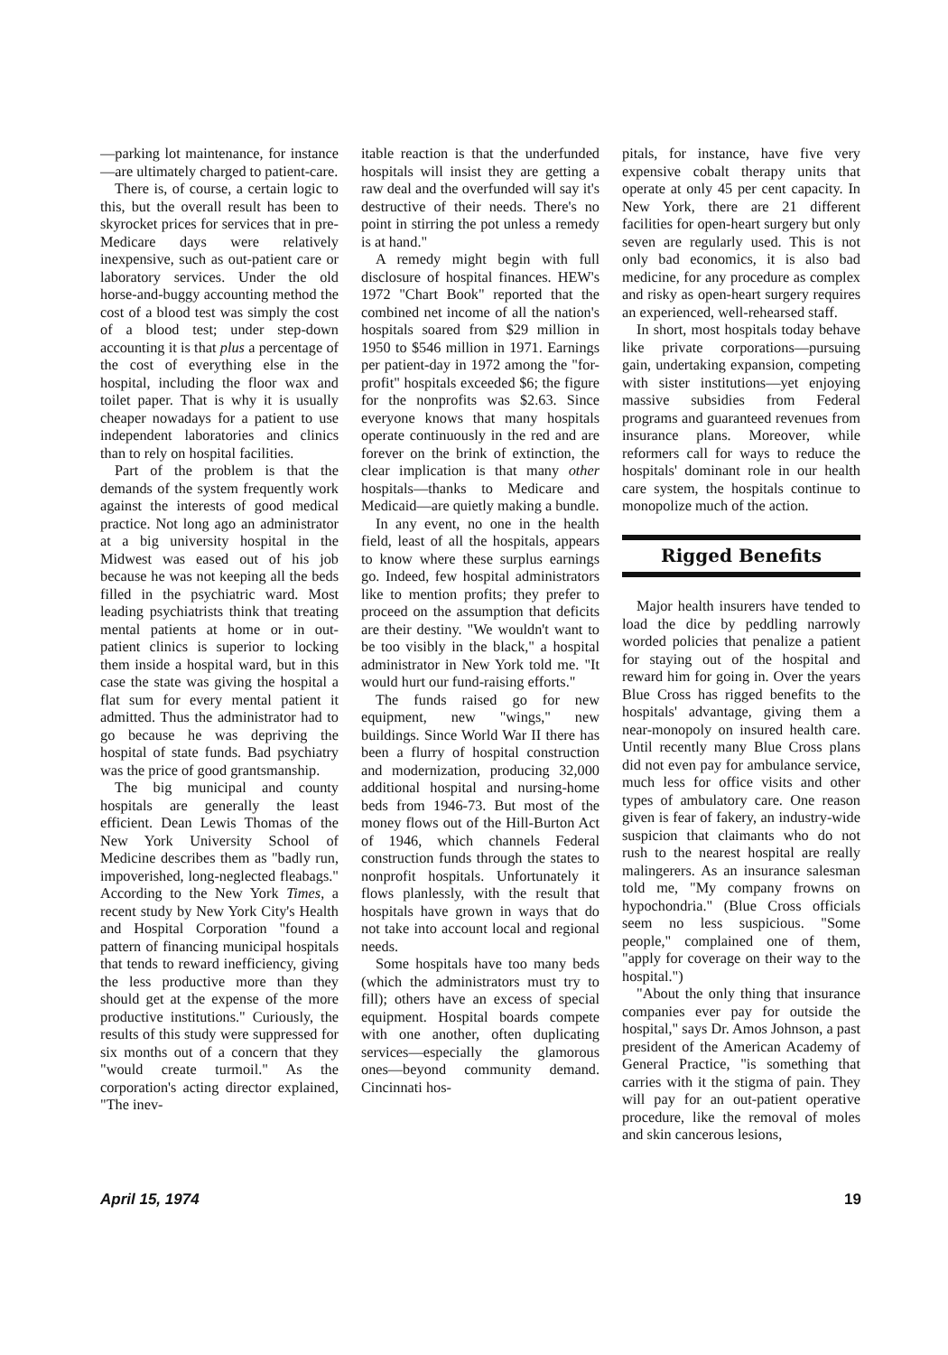—parking lot maintenance, for instance—are ultimately charged to patient-care.
There is, of course, a certain logic to this, but the overall result has been to skyrocket prices for services that in pre-Medicare days were relatively inexpensive, such as out-patient care or laboratory services. Under the old horse-and-buggy accounting method the cost of a blood test was simply the cost of a blood test; under step-down accounting it is that plus a percentage of the cost of everything else in the hospital, including the floor wax and toilet paper. That is why it is usually cheaper nowadays for a patient to use independent laboratories and clinics than to rely on hospital facilities.
Part of the problem is that the demands of the system frequently work against the interests of good medical practice. Not long ago an administrator at a big university hospital in the Midwest was eased out of his job because he was not keeping all the beds filled in the psychiatric ward. Most leading psychiatrists think that treating mental patients at home or in out-patient clinics is superior to locking them inside a hospital ward, but in this case the state was giving the hospital a flat sum for every mental patient it admitted. Thus the administrator had to go because he was depriving the hospital of state funds. Bad psychiatry was the price of good grantsmanship.
The big municipal and county hospitals are generally the least efficient. Dean Lewis Thomas of the New York University School of Medicine describes them as "badly run, impoverished, long-neglected fleabags." According to the New York Times, a recent study by New York City's Health and Hospital Corporation "found a pattern of financing municipal hospitals that tends to reward inefficiency, giving the less productive more than they should get at the expense of the more productive institutions." Curiously, the results of this study were suppressed for six months out of a concern that they "would create turmoil." As the corporation's acting director explained, "The inev-
itable reaction is that the underfunded hospitals will insist they are getting a raw deal and the overfunded will say it's destructive of their needs. There's no point in stirring the pot unless a remedy is at hand."
A remedy might begin with full disclosure of hospital finances. HEW's 1972 "Chart Book" reported that the combined net income of all the nation's hospitals soared from $29 million in 1950 to $546 million in 1971. Earnings per patient-day in 1972 among the "for-profit" hospitals exceeded $6; the figure for the nonprofits was $2.63. Since everyone knows that many hospitals operate continuously in the red and are forever on the brink of extinction, the clear implication is that many other hospitals—thanks to Medicare and Medicaid—are quietly making a bundle.
In any event, no one in the health field, least of all the hospitals, appears to know where these surplus earnings go. Indeed, few hospital administrators like to mention profits; they prefer to proceed on the assumption that deficits are their destiny. "We wouldn't want to be too visibly in the black," a hospital administrator in New York told me. "It would hurt our fund-raising efforts."
The funds raised go for new equipment, new "wings," new buildings. Since World War II there has been a flurry of hospital construction and modernization, producing 32,000 additional hospital and nursing-home beds from 1946-73. But most of the money flows out of the Hill-Burton Act of 1946, which channels Federal construction funds through the states to nonprofit hospitals. Unfortunately it flows planlessly, with the result that hospitals have grown in ways that do not take into account local and regional needs.
Some hospitals have too many beds (which the administrators must try to fill); others have an excess of special equipment. Hospital boards compete with one another, often duplicating services—especially the glamorous ones—beyond community demand. Cincinnati hos-
pitals, for instance, have five very expensive cobalt therapy units that operate at only 45 per cent capacity. In New York, there are 21 different facilities for open-heart surgery but only seven are regularly used. This is not only bad economics, it is also bad medicine, for any procedure as complex and risky as open-heart surgery requires an experienced, well-rehearsed staff.
In short, most hospitals today behave like private corporations—pursuing gain, undertaking expansion, competing with sister institutions—yet enjoying massive subsidies from Federal programs and guaranteed revenues from insurance plans. Moreover, while reformers call for ways to reduce the hospitals' dominant role in our health care system, the hospitals continue to monopolize much of the action.
Rigged Benefits
Major health insurers have tended to load the dice by peddling narrowly worded policies that penalize a patient for staying out of the hospital and reward him for going in. Over the years Blue Cross has rigged benefits to the hospitals' advantage, giving them a near-monopoly on insured health care. Until recently many Blue Cross plans did not even pay for ambulance service, much less for office visits and other types of ambulatory care. One reason given is fear of fakery, an industry-wide suspicion that claimants who do not rush to the nearest hospital are really malingerers. As an insurance salesman told me, "My company frowns on hypochondria." (Blue Cross officials seem no less suspicious. "Some people," complained one of them, "apply for coverage on their way to the hospital.")
"About the only thing that insurance companies ever pay for outside the hospital," says Dr. Amos Johnson, a past president of the American Academy of General Practice, "is something that carries with it the stigma of pain. They will pay for an out-patient operative procedure, like the removal of moles and skin cancerous lesions,
April 15, 1974 19